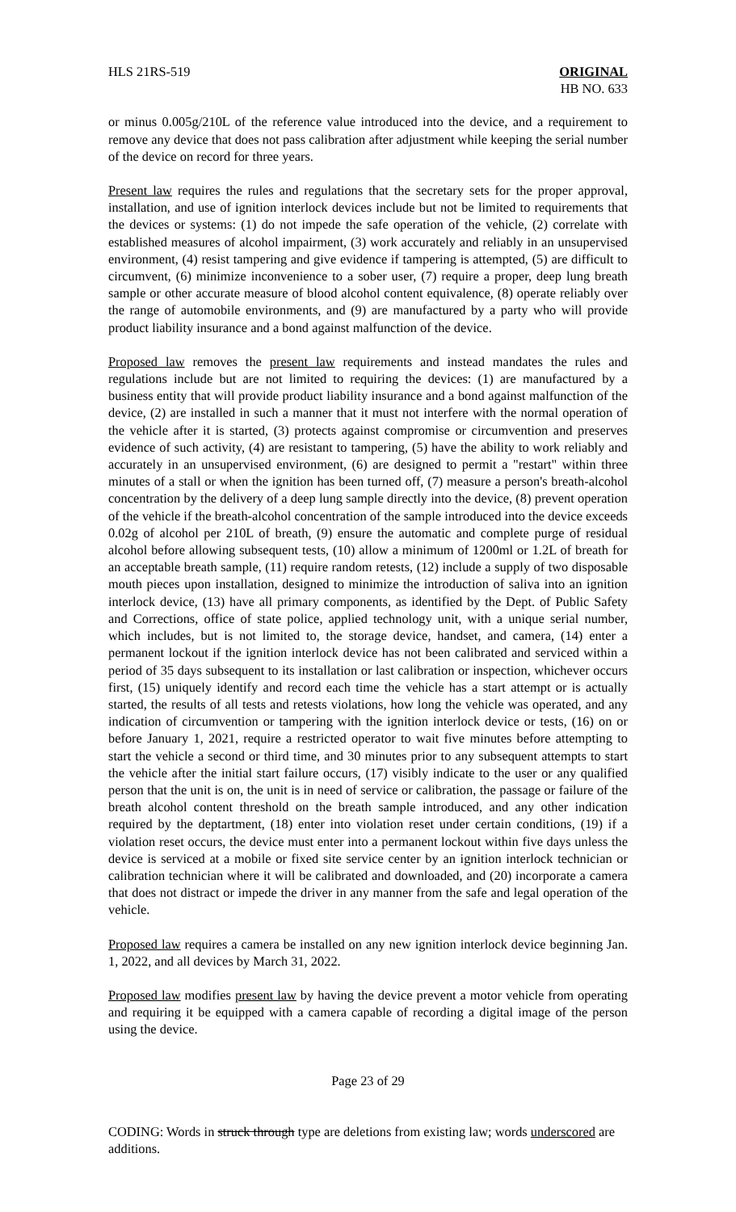HLS 21RS-519 ORIGINAL
HB NO. 633
or minus 0.005g/210L of the reference value introduced into the device, and a requirement to remove any device that does not pass calibration after adjustment while keeping the serial number of the device on record for three years.
Present law requires the rules and regulations that the secretary sets for the proper approval, installation, and use of ignition interlock devices include but not be limited to requirements that the devices or systems: (1) do not impede the safe operation of the vehicle, (2) correlate with established measures of alcohol impairment, (3) work accurately and reliably in an unsupervised environment, (4) resist tampering and give evidence if tampering is attempted, (5) are difficult to circumvent, (6) minimize inconvenience to a sober user, (7) require a proper, deep lung breath sample or other accurate measure of blood alcohol content equivalence, (8) operate reliably over the range of automobile environments, and (9) are manufactured by a party who will provide product liability insurance and a bond against malfunction of the device.
Proposed law removes the present law requirements and instead mandates the rules and regulations include but are not limited to requiring the devices: (1) are manufactured by a business entity that will provide product liability insurance and a bond against malfunction of the device, (2) are installed in such a manner that it must not interfere with the normal operation of the vehicle after it is started, (3) protects against compromise or circumvention and preserves evidence of such activity, (4) are resistant to tampering, (5) have the ability to work reliably and accurately in an unsupervised environment, (6) are designed to permit a "restart" within three minutes of a stall or when the ignition has been turned off, (7) measure a person's breath-alcohol concentration by the delivery of a deep lung sample directly into the device, (8) prevent operation of the vehicle if the breath-alcohol concentration of the sample introduced into the device exceeds 0.02g of alcohol per 210L of breath, (9) ensure the automatic and complete purge of residual alcohol before allowing subsequent tests, (10) allow a minimum of 1200ml or 1.2L of breath for an acceptable breath sample, (11) require random retests, (12) include a supply of two disposable mouth pieces upon installation, designed to minimize the introduction of saliva into an ignition interlock device, (13) have all primary components, as identified by the Dept. of Public Safety and Corrections, office of state police, applied technology unit, with a unique serial number, which includes, but is not limited to, the storage device, handset, and camera, (14) enter a permanent lockout if the ignition interlock device has not been calibrated and serviced within a period of 35 days subsequent to its installation or last calibration or inspection, whichever occurs first, (15) uniquely identify and record each time the vehicle has a start attempt or is actually started, the results of all tests and retests violations, how long the vehicle was operated, and any indication of circumvention or tampering with the ignition interlock device or tests, (16) on or before January 1, 2021, require a restricted operator to wait five minutes before attempting to start the vehicle a second or third time, and 30 minutes prior to any subsequent attempts to start the vehicle after the initial start failure occurs, (17) visibly indicate to the user or any qualified person that the unit is on, the unit is in need of service or calibration, the passage or failure of the breath alcohol content threshold on the breath sample introduced, and any other indication required by the deptartment, (18) enter into violation reset under certain conditions, (19) if a violation reset occurs, the device must enter into a permanent lockout within five days unless the device is serviced at a mobile or fixed site service center by an ignition interlock technician or calibration technician where it will be calibrated and downloaded, and (20) incorporate a camera that does not distract or impede the driver in any manner from the safe and legal operation of the vehicle.
Proposed law requires a camera be installed on any new ignition interlock device beginning Jan. 1, 2022, and all devices by March 31, 2022.
Proposed law modifies present law by having the device prevent a motor vehicle from operating and requiring it be equipped with a camera capable of recording a digital image of the person using the device.
Page 23 of 29
CODING: Words in struck through type are deletions from existing law; words underscored are additions.